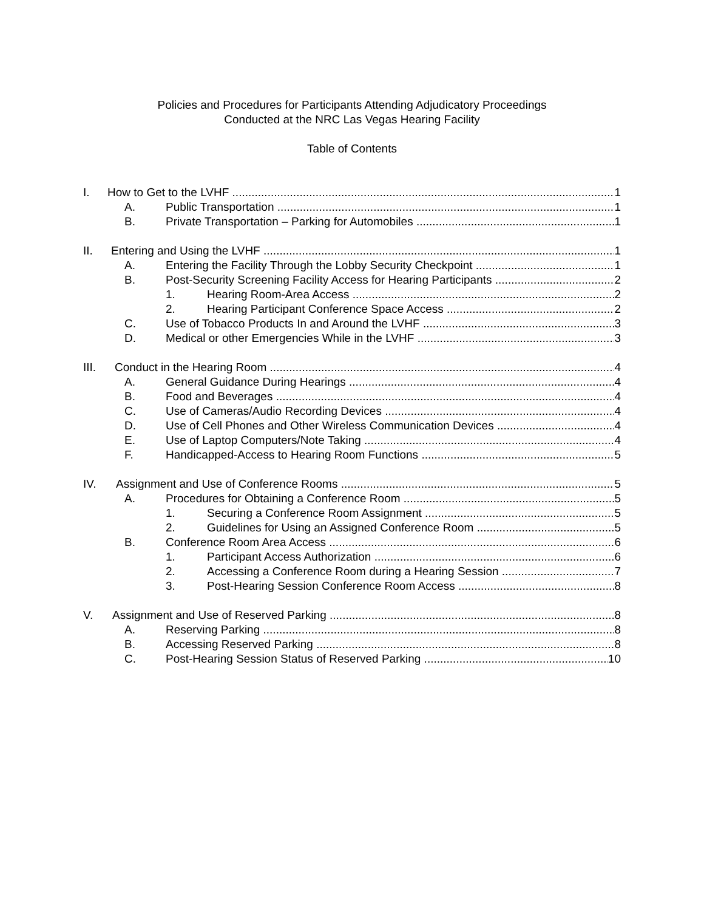Policies and Procedures for Participants Attending Adjudicatory Proceedings
Conducted at the NRC Las Vegas Hearing Facility
Table of Contents
I. How to Get to the LVHF 1
A. Public Transportation 1
B. Private Transportation – Parking for Automobiles 1
II. Entering and Using the LVHF 1
A. Entering the Facility Through the Lobby Security Checkpoint 1
B. Post-Security Screening Facility Access for Hearing Participants 2
1. Hearing Room-Area Access 2
2. Hearing Participant Conference Space Access 2
C. Use of Tobacco Products In and Around the LVHF 3
D. Medical or other Emergencies While in the LVHF 3
III. Conduct in the Hearing Room 4
A. General Guidance During Hearings 4
B. Food and Beverages 4
C. Use of Cameras/Audio Recording Devices 4
D. Use of Cell Phones and Other Wireless Communication Devices 4
E. Use of Laptop Computers/Note Taking 4
F. Handicapped-Access to Hearing Room Functions 5
IV. Assignment and Use of Conference Rooms 5
A. Procedures for Obtaining a Conference Room 5
1. Securing a Conference Room Assignment 5
2. Guidelines for Using an Assigned Conference Room 5
B. Conference Room Area Access 6
1. Participant Access Authorization 6
2. Accessing a Conference Room during a Hearing Session 7
3. Post-Hearing Session Conference Room Access 8
V. Assignment and Use of Reserved Parking 8
A. Reserving Parking 8
B. Accessing Reserved Parking 8
C. Post-Hearing Session Status of Reserved Parking 10